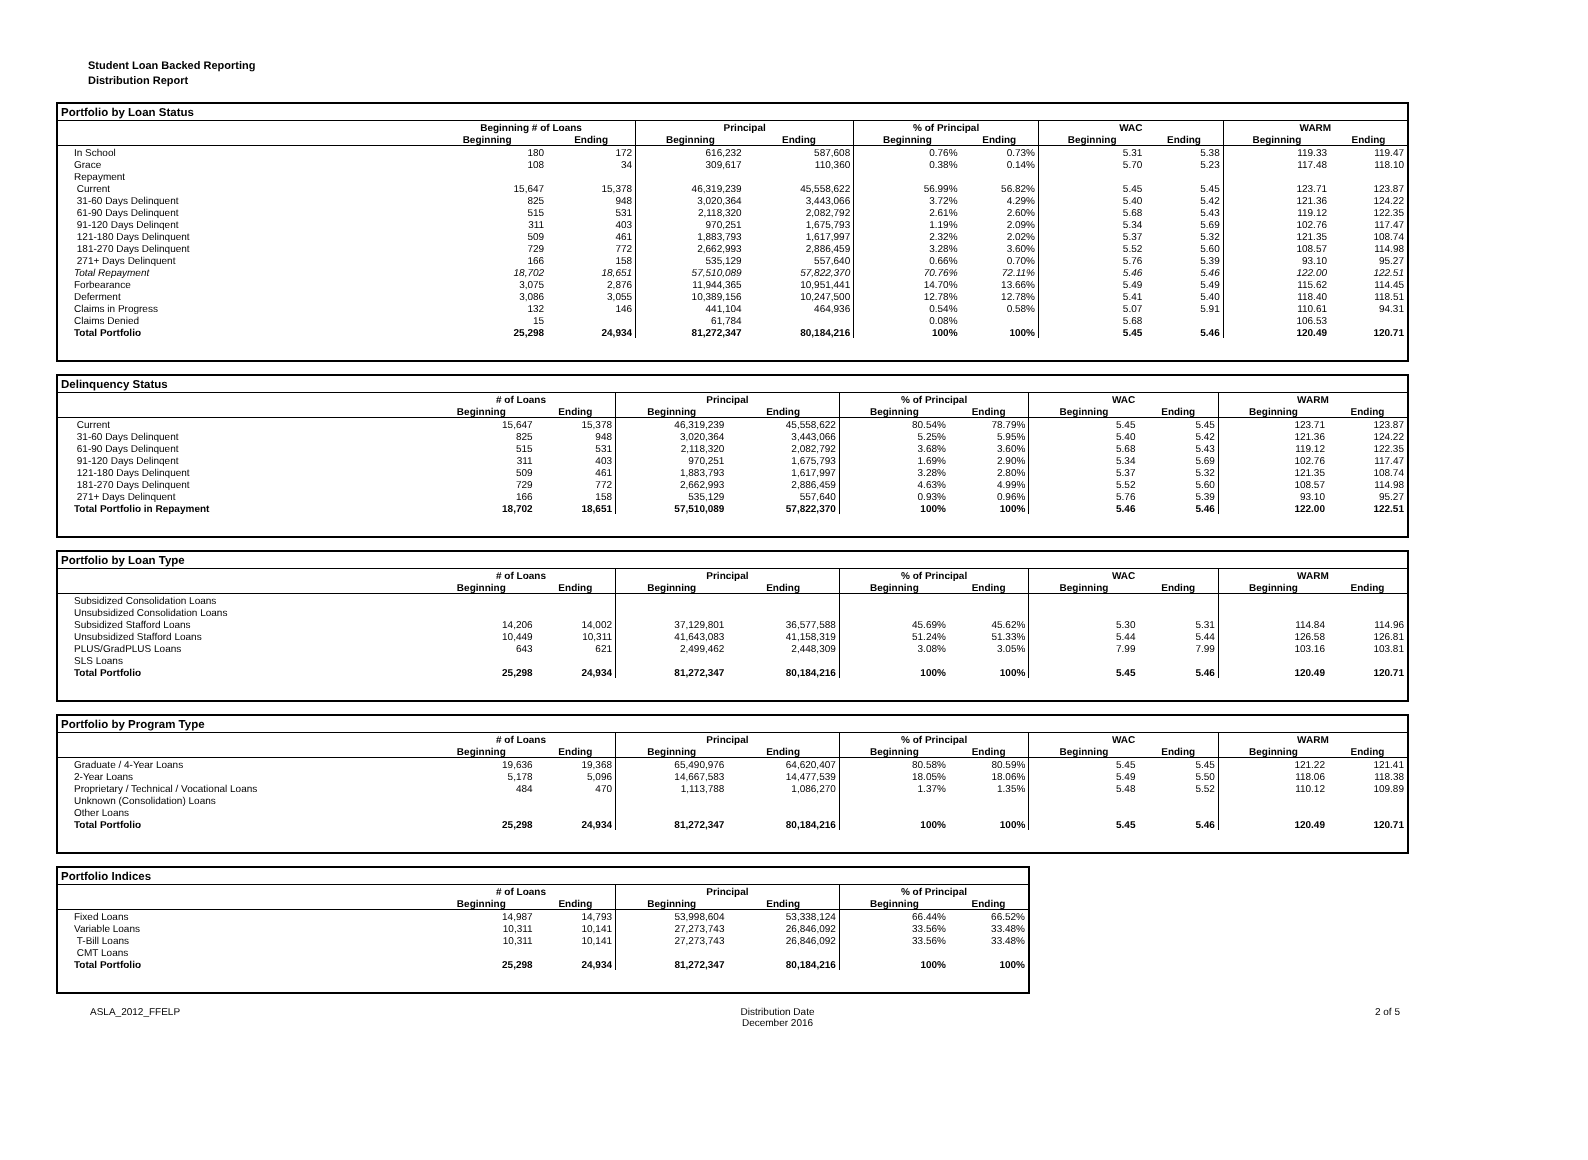Student Loan Backed Reporting
Distribution Report
Portfolio by Loan Status
| | Beginning # of Loans | | Principal | | % of Principal | | WAC | | WARM | |
| --- | --- | --- | --- | --- | --- | --- | --- | --- | --- | --- |
| | Beginning | Ending | Beginning | Ending | Beginning | Ending | Beginning | Ending | Beginning | Ending |
| In School | 180 | 172 | 616,232 | 587,608 | 0.76% | 0.73% | 5.31 | 5.38 | 119.33 | 119.47 |
| Grace | 108 | 34 | 309,617 | 110,360 | 0.38% | 0.14% | 5.70 | 5.23 | 117.48 | 118.10 |
| Repayment | | | | | | | | | | |
| Current | 15,647 | 15,378 | 46,319,239 | 45,558,622 | 56.99% | 56.82% | 5.45 | 5.45 | 123.71 | 123.87 |
| 31-60 Days Delinquent | 825 | 948 | 3,020,364 | 3,443,066 | 3.72% | 4.29% | 5.40 | 5.42 | 121.36 | 124.22 |
| 61-90 Days Delinquent | 515 | 531 | 2,118,320 | 2,082,792 | 2.61% | 2.60% | 5.68 | 5.43 | 119.12 | 122.35 |
| 91-120 Days Delinqent | 311 | 403 | 970,251 | 1,675,793 | 1.19% | 2.09% | 5.34 | 5.69 | 102.76 | 117.47 |
| 121-180 Days Delinquent | 509 | 461 | 1,883,793 | 1,617,997 | 2.32% | 2.02% | 5.37 | 5.32 | 121.35 | 108.74 |
| 181-270 Days Delinquent | 729 | 772 | 2,662,993 | 2,886,459 | 3.28% | 3.60% | 5.52 | 5.60 | 108.57 | 114.98 |
| 271+ Days Delinquent | 166 | 158 | 535,129 | 557,640 | 0.66% | 0.70% | 5.76 | 5.39 | 93.10 | 95.27 |
| Total Repayment | 18,702 | 18,651 | 57,510,089 | 57,822,370 | 70.76% | 72.11% | 5.46 | 5.46 | 122.00 | 122.51 |
| Forbearance | 3,075 | 2,876 | 11,944,365 | 10,951,441 | 14.70% | 13.66% | 5.49 | 5.49 | 115.62 | 114.45 |
| Deferment | 3,086 | 3,055 | 10,389,156 | 10,247,500 | 12.78% | 12.78% | 5.41 | 5.40 | 118.40 | 118.51 |
| Claims in Progress | 132 | 146 | 441,104 | 464,936 | 0.54% | 0.58% | 5.07 | 5.91 | 110.61 | 94.31 |
| Claims Denied | 15 | | 61,784 | | 0.08% | | 5.68 | | 106.53 | |
| Total Portfolio | 25,298 | 24,934 | 81,272,347 | 80,184,216 | 100% | 100% | 5.45 | 5.46 | 120.49 | 120.71 |
Delinquency Status
| | # of Loans | | Principal | | % of Principal | | WAC | | WARM | |
| --- | --- | --- | --- | --- | --- | --- | --- | --- | --- | --- |
| | Beginning | Ending | Beginning | Ending | Beginning | Ending | Beginning | Ending | Beginning | Ending |
| Current | 15,647 | 15,378 | 46,319,239 | 45,558,622 | 80.54% | 78.79% | 5.45 | 5.45 | 123.71 | 123.87 |
| 31-60 Days Delinquent | 825 | 948 | 3,020,364 | 3,443,066 | 5.25% | 5.95% | 5.40 | 5.42 | 121.36 | 124.22 |
| 61-90 Days Delinquent | 515 | 531 | 2,118,320 | 2,082,792 | 3.68% | 3.60% | 5.68 | 5.43 | 119.12 | 122.35 |
| 91-120 Days Delinqent | 311 | 403 | 970,251 | 1,675,793 | 1.69% | 2.90% | 5.34 | 5.69 | 102.76 | 117.47 |
| 121-180 Days Delinquent | 509 | 461 | 1,883,793 | 1,617,997 | 3.28% | 2.80% | 5.37 | 5.32 | 121.35 | 108.74 |
| 181-270 Days Delinquent | 729 | 772 | 2,662,993 | 2,886,459 | 4.63% | 4.99% | 5.52 | 5.60 | 108.57 | 114.98 |
| 271+ Days Delinquent | 166 | 158 | 535,129 | 557,640 | 0.93% | 0.96% | 5.76 | 5.39 | 93.10 | 95.27 |
| Total Portfolio in Repayment | 18,702 | 18,651 | 57,510,089 | 57,822,370 | 100% | 100% | 5.46 | 5.46 | 122.00 | 122.51 |
Portfolio by Loan Type
| | # of Loans | | Principal | | % of Principal | | WAC | | WARM | |
| --- | --- | --- | --- | --- | --- | --- | --- | --- | --- | --- |
| | Beginning | Ending | Beginning | Ending | Beginning | Ending | Beginning | Ending | Beginning | Ending |
| Subsidized Consolidation Loans | | | | | | | | | | |
| Unsubsidized Consolidation Loans | | | | | | | | | | |
| Subsidized Stafford Loans | 14,206 | 14,002 | 37,129,801 | 36,577,588 | 45.69% | 45.62% | 5.30 | 5.31 | 114.84 | 114.96 |
| Unsubsidized Stafford Loans | 10,449 | 10,311 | 41,643,083 | 41,158,319 | 51.24% | 51.33% | 5.44 | 5.44 | 126.58 | 126.81 |
| PLUS/GradPLUS Loans | 643 | 621 | 2,499,462 | 2,448,309 | 3.08% | 3.05% | 7.99 | 7.99 | 103.16 | 103.81 |
| SLS Loans | | | | | | | | | | |
| Total Portfolio | 25,298 | 24,934 | 81,272,347 | 80,184,216 | 100% | 100% | 5.45 | 5.46 | 120.49 | 120.71 |
Portfolio by Program Type
| | # of Loans | | Principal | | % of Principal | | WAC | | WARM | |
| --- | --- | --- | --- | --- | --- | --- | --- | --- | --- | --- |
| | Beginning | Ending | Beginning | Ending | Beginning | Ending | Beginning | Ending | Beginning | Ending |
| Graduate / 4-Year Loans | 19,636 | 19,368 | 65,490,976 | 64,620,407 | 80.58% | 80.59% | 5.45 | 5.45 | 121.22 | 121.41 |
| 2-Year Loans | 5,178 | 5,096 | 14,667,583 | 14,477,539 | 18.05% | 18.06% | 5.49 | 5.50 | 118.06 | 118.38 |
| Proprietary / Technical / Vocational Loans | 484 | 470 | 1,113,788 | 1,086,270 | 1.37% | 1.35% | 5.48 | 5.52 | 110.12 | 109.89 |
| Unknown (Consolidation) Loans | | | | | | | | | | |
| Other Loans | | | | | | | | | | |
| Total Portfolio | 25,298 | 24,934 | 81,272,347 | 80,184,216 | 100% | 100% | 5.45 | 5.46 | 120.49 | 120.71 |
Portfolio Indices
| | # of Loans | | Principal | | % of Principal | |
| --- | --- | --- | --- | --- | --- | --- |
| | Beginning | Ending | Beginning | Ending | Beginning | Ending |
| Fixed Loans | 14,987 | 14,793 | 53,998,604 | 53,338,124 | 66.44% | 66.52% |
| Variable Loans | 10,311 | 10,141 | 27,273,743 | 26,846,092 | 33.56% | 33.48% |
| T-Bill Loans | 10,311 | 10,141 | 27,273,743 | 26,846,092 | 33.56% | 33.48% |
| CMT Loans | | | | | | |
| Total Portfolio | 25,298 | 24,934 | 81,272,347 | 80,184,216 | 100% | 100% |
ASLA_2012_FFELP Distribution Date
December 2016
2 of 5